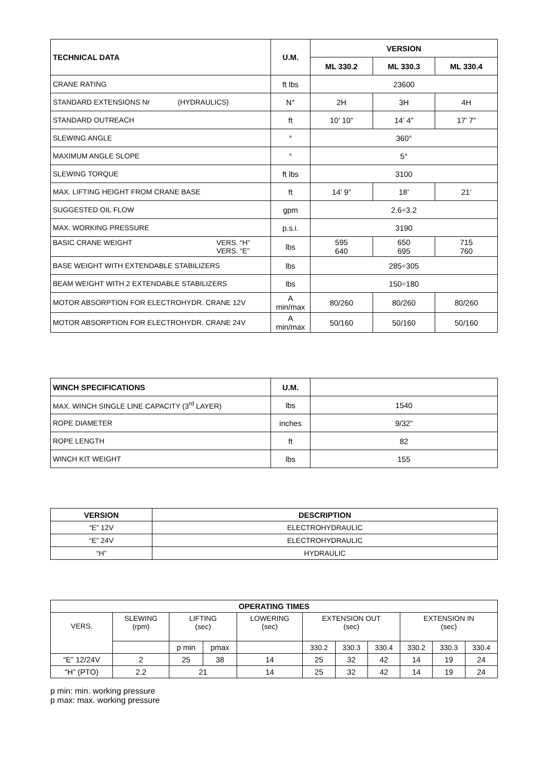| TECHNICAL DATA | U.M. | VERSION | | |
| --- | --- | --- | --- | --- |
| | | ML 330.2 | ML 330.3 | ML 330.4 |
| CRANE RATING | ft lbs | 23600 | | |
| STANDARD EXTENSIONS Nr (HYDRAULICS) | N° | 2H | 3H | 4H |
| STANDARD OUTREACH | ft | 10’ 10” | 14’ 4” | 17’ 7” |
| SLEWING ANGLE | ° | 360° | | |
| MAXIMUM ANGLE SLOPE | ° | 5° | | |
| SLEWING TORQUE | ft lbs | 3100 | | |
| MAX. LIFTING HEIGHT FROM CRANE BASE | ft | 14’ 9” | 18’ | 21’ |
| SUGGESTED OIL FLOW | gpm | 2.6÷3.2 | | |
| MAX. WORKING PRESSURE | p.s.i. | 3190 | | |
| BASIC CRANE WEIGHT VERS. “H” VERS. “E” | lbs | 595 640 | 650 695 | 715 760 |
| BASE WEIGHT WITH EXTENDABLE STABILIZERS | lbs | 285÷305 | | |
| BEAM WEIGHT WITH 2 EXTENDABLE STABILIZERS | lbs | 150÷180 | | |
| MOTOR ABSORPTION FOR ELECTROHYDR. CRANE 12V | A min/max | 80/260 | 80/260 | 80/260 |
| MOTOR ABSORPTION FOR ELECTROHYDR. CRANE 24V | A min/max | 50/160 | 50/160 | 50/160 |
| WINCH SPECIFICATIONS | U.M. | |
| --- | --- | --- |
| MAX. WINCH SINGLE LINE CAPACITY (3<sup>rd</sup> LAYER) | lbs | 1540 |
| ROPE DIAMETER | inches | 9/32” |
| ROPE LENGTH | ft | 82 |
| WINCH KIT WEIGHT | lbs | 155 |
| VERSION | DESCRIPTION |
| --- | --- |
| “E” 12V | ELECTROHYDRAULIC |
| “E” 24V | ELECTROHYDRAULIC |
| “H” | HYDRAULIC |
| OPERATING TIMES | | | | | | | | | | |
| --- | --- | --- | --- | --- | --- | --- | --- | --- | --- | --- |
| VERS. | SLEWING (rpm) | LIFTING (sec) | | LOWERING (sec) | EXTENSION OUT (sec) | | | EXTENSION IN (sec) | | |
| | | p min | pmax | | 330.2 | 330.3 | 330.4 | 330.2 | 330.3 | 330.4 |
| “E” 12/24V | 2 | 25 | 38 | 14 | 25 | 32 | 42 | 14 | 19 | 24 |
| “H” (PTO) | 2.2 | 21 | | 14 | 25 | 32 | 42 | 14 | 19 | 24 |
p min: min. working pressure
p max: max. working pressure